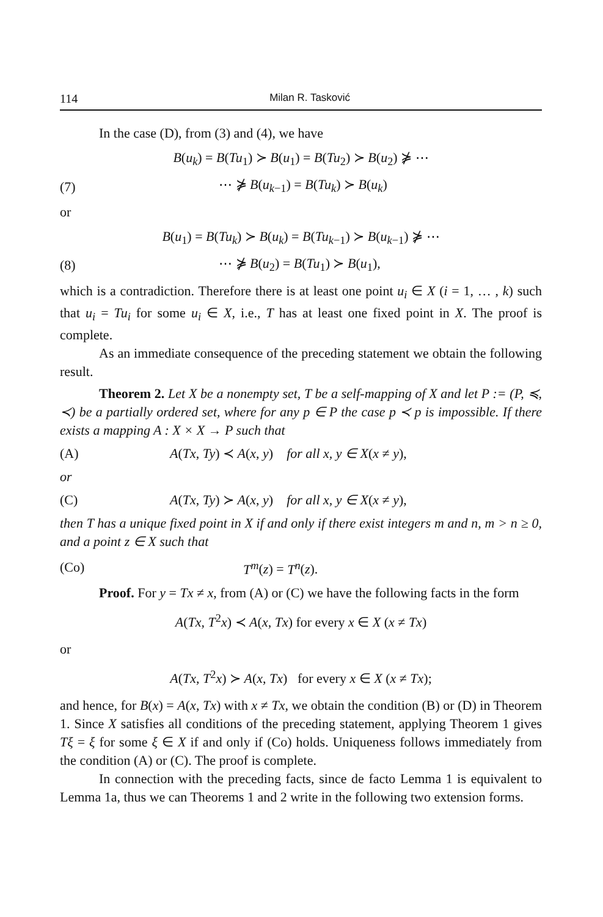114 Milan R. Tasković
In the case (D), from (3) and (4), we have
B(u<sub>k</sub>) = B(Tu<sub>1</sub>) ≻ B(u<sub>1</sub>) = B(Tu<sub>2</sub>) ≻ B(u<sub>2</sub>) ⋡ ⋯
(7) ⋯ ⋡ B(u<sub>k−1</sub>) = B(Tu<sub>k</sub>) ≻ B(u<sub>k</sub>)
or
B(u<sub>1</sub>) = B(Tu<sub>k</sub>) ≻ B(u<sub>k</sub>) = B(Tu<sub>k−1</sub>) ≻ B(u<sub>k−1</sub>) ⋡ ⋯
(8) ⋯ ⋡ B(u<sub>2</sub>) = B(Tu<sub>1</sub>) ≻ B(u<sub>1</sub>),
which is a contradiction. Therefore there is at least one point u<sub>i</sub> ∈ X (i = 1, … , k) such that u<sub>i</sub> = Tu<sub>i</sub> for some u<sub>i</sub> ∈ X, i.e., T has at least one fixed point in X. The proof is complete.
As an immediate consequence of the preceding statement we obtain the following result.
Theorem 2. Let X be a nonempty set, T be a self-mapping of X and let P := (P, ≼, ≺) be a partially ordered set, where for any p ∈ P the case p ≺ p is impossible. If there exists a mapping A : X × X → P such that
(A) A(Tx, Ty) ≺ A(x, y) for all x, y ∈ X(x ≠ y),
or
(C) A(Tx, Ty) ≻ A(x, y) for all x, y ∈ X(x ≠ y),
then T has a unique fixed point in X if and only if there exist integers m and n, m > n ≥ 0, and a point z ∈ X such that
(Co) T<sup>m</sup>(z) = T<sup>n</sup>(z).
Proof. For y = Tx ≠ x, from (A) or (C) we have the following facts in the form
A(Tx, T<sup>2</sup>x) ≺ A(x, Tx) for every x ∈ X (x ≠ Tx)
or
A(Tx, T<sup>2</sup>x) ≻ A(x, Tx) for every x ∈ X (x ≠ Tx);
and hence, for B(x) = A(x, Tx) with x ≠ Tx, we obtain the condition (B) or (D) in Theorem 1. Since X satisfies all conditions of the preceding statement, applying Theorem 1 gives Tξ = ξ for some ξ ∈ X if and only if (Co) holds. Uniqueness follows immediately from the condition (A) or (C). The proof is complete.
In connection with the preceding facts, since de facto Lemma 1 is equivalent to Lemma 1a, thus we can Theorems 1 and 2 write in the following two extension forms.